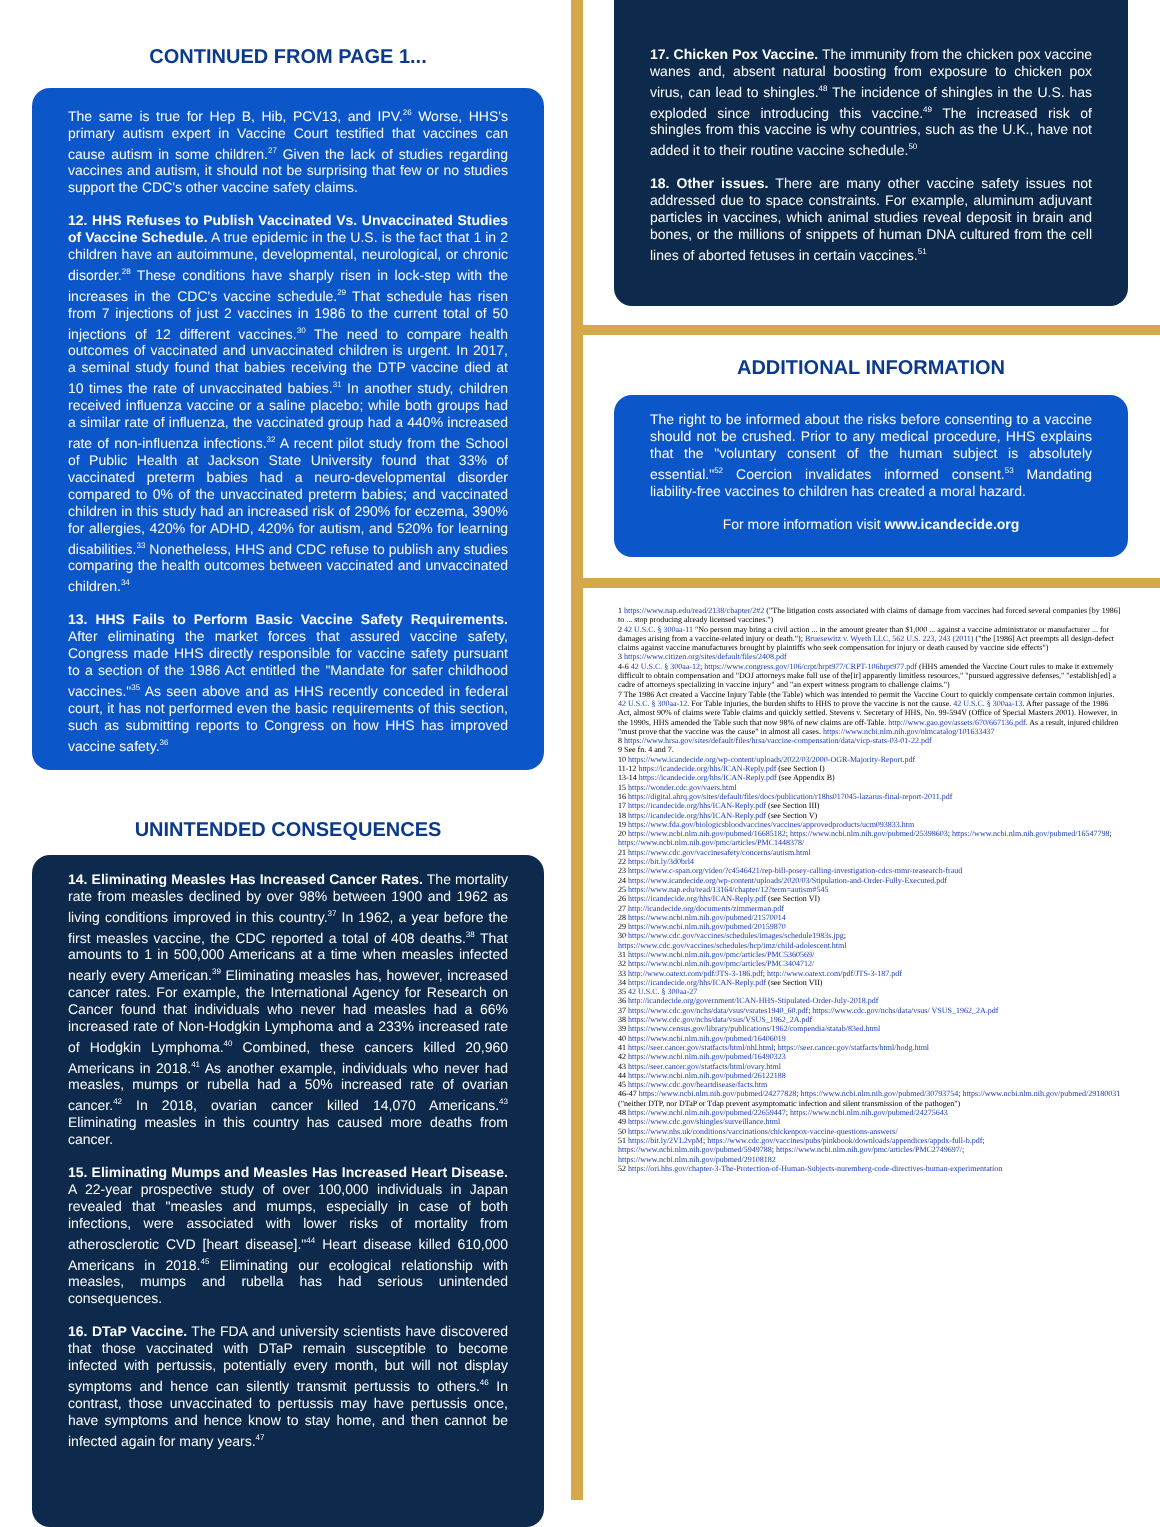CONTINUED FROM PAGE 1...
The same is true for Hep B, Hib, PCV13, and IPV.<sup>26</sup> Worse, HHS's primary autism expert in Vaccine Court testified that vaccines can cause autism in some children.<sup>27</sup> Given the lack of studies regarding vaccines and autism, it should not be surprising that few or no studies support the CDC's other vaccine safety claims.
12. HHS Refuses to Publish Vaccinated Vs. Unvaccinated Studies of Vaccine Schedule. A true epidemic in the U.S. is the fact that 1 in 2 children have an autoimmune, developmental, neurological, or chronic disorder.<sup>28</sup> These conditions have sharply risen in lock-step with the increases in the CDC's vaccine schedule.<sup>29</sup> That schedule has risen from 7 injections of just 2 vaccines in 1986 to the current total of 50 injections of 12 different vaccines.<sup>30</sup> The need to compare health outcomes of vaccinated and unvaccinated children is urgent. In 2017, a seminal study found that babies receiving the DTP vaccine died at 10 times the rate of unvaccinated babies.<sup>31</sup> In another study, children received influenza vaccine or a saline placebo; while both groups had a similar rate of influenza, the vaccinated group had a 440% increased rate of non-influenza infections.<sup>32</sup> A recent pilot study from the School of Public Health at Jackson State University found that 33% of vaccinated preterm babies had a neuro-developmental disorder compared to 0% of the unvaccinated preterm babies; and vaccinated children in this study had an increased risk of 290% for eczema, 390% for allergies, 420% for ADHD, 420% for autism, and 520% for learning disabilities.<sup>33</sup> Nonetheless, HHS and CDC refuse to publish any studies comparing the health outcomes between vaccinated and unvaccinated children.<sup>34</sup>
13. HHS Fails to Perform Basic Vaccine Safety Requirements. After eliminating the market forces that assured vaccine safety, Congress made HHS directly responsible for vaccine safety pursuant to a section of the 1986 Act entitled the "Mandate for safer childhood vaccines."<sup>35</sup> As seen above and as HHS recently conceded in federal court, it has not performed even the basic requirements of this section, such as submitting reports to Congress on how HHS has improved vaccine safety.<sup>36</sup>
UNINTENDED CONSEQUENCES
14. Eliminating Measles Has Increased Cancer Rates. The mortality rate from measles declined by over 98% between 1900 and 1962 as living conditions improved in this country.<sup>37</sup> In 1962, a year before the first measles vaccine, the CDC reported a total of 408 deaths.<sup>38</sup> That amounts to 1 in 500,000 Americans at a time when measles infected nearly every American.<sup>39</sup> Eliminating measles has, however, increased cancer rates. For example, the International Agency for Research on Cancer found that individuals who never had measles had a 66% increased rate of Non-Hodgkin Lymphoma and a 233% increased rate of Hodgkin Lymphoma.<sup>40</sup> Combined, these cancers killed 20,960 Americans in 2018.<sup>41</sup> As another example, individuals who never had measles, mumps or rubella had a 50% increased rate of ovarian cancer.<sup>42</sup> In 2018, ovarian cancer killed 14,070 Americans.<sup>43</sup> Eliminating measles in this country has caused more deaths from cancer.
15. Eliminating Mumps and Measles Has Increased Heart Disease. A 22-year prospective study of over 100,000 individuals in Japan revealed that "measles and mumps, especially in case of both infections, were associated with lower risks of mortality from atherosclerotic CVD [heart disease]."<sup>44</sup> Heart disease killed 610,000 Americans in 2018.<sup>45</sup> Eliminating our ecological relationship with measles, mumps and rubella has had serious unintended consequences.
16. DTaP Vaccine. The FDA and university scientists have discovered that those vaccinated with DTaP remain susceptible to become infected with pertussis, potentially every month, but will not display symptoms and hence can silently transmit pertussis to others.<sup>46</sup> In contrast, those unvaccinated to pertussis may have pertussis once, have symptoms and hence know to stay home, and then cannot be infected again for many years.<sup>47</sup>
17. Chicken Pox Vaccine. The immunity from the chicken pox vaccine wanes and, absent natural boosting from exposure to chicken pox virus, can lead to shingles.<sup>48</sup> The incidence of shingles in the U.S. has exploded since introducing this vaccine.<sup>49</sup> The increased risk of shingles from this vaccine is why countries, such as the U.K., have not added it to their routine vaccine schedule.<sup>50</sup>
18. Other issues. There are many other vaccine safety issues not addressed due to space constraints. For example, aluminum adjuvant particles in vaccines, which animal studies reveal deposit in brain and bones, or the millions of snippets of human DNA cultured from the cell lines of aborted fetuses in certain vaccines.<sup>51</sup>
ADDITIONAL INFORMATION
The right to be informed about the risks before consenting to a vaccine should not be crushed. Prior to any medical procedure, HHS explains that the "voluntary consent of the human subject is absolutely essential."<sup>52</sup> Coercion invalidates informed consent.<sup>53</sup> Mandating liability-free vaccines to children has created a moral hazard.
For more information visit www.icandecide.org
1 https://www.nap.edu/read/2138/chapter/2#2 ("The litigation costs associated with claims of damage from vaccines had forced several companies [by 1986] to ... stop producing already licensed vaccines.")
2 42 U.S.C. § 300aa-11 "No person may bring a civil action ... in the amount greater than $1,000 ... against a vaccine administrator or manufacturer ... for damages arising from a vaccine-related injury or death."); Bruesewitz v. Wyeth LLC, 562 U.S. 223, 243 (2011) ("the [1986] Act preempts all design-defect claims against vaccine manufacturers brought by plaintiffs who seek compensation for injury or death caused by vaccine side effects")
3 https://www.citizen.org/sites/default/files/2408.pdf
4-6 42 U.S.C. § 300aa-12; https://www.congress.gov/106/crpt/hrpt977/CRPT-106hrpt977.pdf (HHS amended the Vaccine Court rules to make it extremely difficult to obtain compensation and "DOJ attorneys make full use of the[ir] apparently limitless resources," "pursued aggressive defenses," "establish[ed] a cadre of attorneys specializing in vaccine injury" and "an expert witness program to challenge claims.")
7 The 1986 Act created a Vaccine Injury Table (the Table) which was intended to permit the Vaccine Court to quickly compensate certain common injuries. 42 U.S.C. § 300aa-12. For Table injuries, the burden shifts to HHS to prove the vaccine is not the cause. 42 U.S.C. § 300aa-13. After passage of the 1986 Act, almost 90% of claims were Table claims and quickly settled. Stevens v. Secretary of HHS, No. 99-594V (Office of Special Masters 2001). However, in the 1990s, HHS amended the Table such that now 98% of new claims are off-Table. http://www.gao.gov/assets/670/667136.pdf. As a result, injured children "must prove that the vaccine was the cause" in almost all cases. https://www.ncbi.nlm.nih.gov/nlmcatalog/101633437
8 https://www.hrsa.gov/sites/default/files/hrsa/vaccine-compensation/data/vicp-stats-03-01-22.pdf
9 See fn. 4 and 7.
10 https://www.icandecide.org/wp-content/uploads/2022/03/2000-OGR-Majority-Report.pdf
11-12 https://icandecide.org/hhs/ICAN-Reply.pdf (see Section I)
13-14 https://icandecide.org/hhs/ICAN-Reply.pdf (see Appendix B)
15 https://wonder.cdc.gov/vaers.html
16 https://digital.ahrq.gov/sites/default/files/docs/publication/r18hs017045-lazarus-final-report-2011.pdf
17 https://icandecide.org/hhs/ICAN-Reply.pdf (see Section III)
18 https://icandecide.org/hhs/ICAN-Reply.pdf (see Section V)
19 https://www.fda.gov/biologicsbloodvaccines/vaccines/approvedproducts/ucm093833.htm
20 https://www.ncbi.nlm.nih.gov/pubmed/16685182; https://www.ncbi.nlm.nih.gov/pubmed/25398603; https://www.ncbi.nlm.nih.gov/pubmed/16547798; https://www.ncbi.nlm.nih.gov/pmc/articles/PMC1448378/
21 https://www.cdc.gov/vaccinesafety/concerns/autism.html
22 https://bit.ly/3d0brl4
23 https://www.c-span.org/video/?c4546421/rep-bill-posey-calling-investigation-cdcs-mmr-reasearch-fraud
24 https://www.icandecide.org/wp-content/uploads/2020/03/Stipulation-and-Order-Fully-Executed.pdf
25 https://www.nap.edu/read/13164/chapter/12?term=autism#545
26 https://icandecide.org/hhs/ICAN-Reply.pdf (see Section VI)
27 http://icandecide.org/documents/zimmerman.pdf
28 https://www.ncbi.nlm.nih.gov/pubmed/21570014
29 https://www.ncbi.nlm.nih.gov/pubmed/20159870
30 https://www.cdc.gov/vaccines/schedules/images/schedule1983s.jpg;
https://www.cdc.gov/vaccines/schedules/hcp/imz/child-adolescent.html
31 https://www.ncbi.nlm.nih.gov/pmc/articles/PMC5360569/
32 https://www.ncbi.nlm.nih.gov/pmc/articles/PMC3404712/
33 http://www.oatext.com/pdf/JTS-3-186.pdf; http://www.oatext.com/pdf/JTS-3-187.pdf
34 https://icandecide.org/hhs/ICAN-Reply.pdf (see Section VII)
35 42 U.S.C. § 300aa-27
36 http://icandecide.org/government/ICAN-HHS-Stipulated-Order-July-2018.pdf
37 https://www.cdc.gov/nchs/data/vsus/vsrates1940_60.pdf; https://www.cdc.gov/nchs/data/vsus/ VSUS_1962_2A.pdf
38 https://www.cdc.gov/nchs/data/vsus/VSUS_1962_2A.pdf
39 https://www.census.gov/library/publications/1962/compendia/statab/83ed.html
40 https://www.ncbi.nlm.nih.gov/pubmed/16406019
41 https://seer.cancer.gov/statfacts/html/nhl.html; https://seer.cancer.gov/statfacts/html/hodg.html
42 https://www.ncbi.nlm.nih.gov/pubmed/16490323
43 https://seer.cancer.gov/statfacts/html/ovary.html
44 https://www.ncbi.nlm.nih.gov/pubmed/26122188
45 https://www.cdc.gov/heartdisease/facts.htm
46-47 https://www.ncbi.nlm.nih.gov/pubmed/24277828; https://www.ncbi.nlm.nih.gov/pubmed/30793754; https://www.ncbi.nlm.nih.gov/pubmed/29180031 ("neither DTP, nor DTaP or Tdap prevent asymptomatic infection and silent transmission of the pathogen")
48 https://www.ncbi.nlm.nih.gov/pubmed/22659447; https://www.ncbi.nlm.nih.gov/pubmed/24275643
49 https://www.cdc.gov/shingles/surveillance.html
50 https://www.nhs.uk/conditions/vaccinations/chickenpox-vaccine-questions-answers/
51 https://bit.ly/2VL2vpM; https://www.cdc.gov/vaccines/pubs/pinkbook/downloads/appendices/appdx-full-b.pdf; https://www.ncbi.nlm.nih.gov/pubmed/5949788; https://www.ncbi.nlm.nih.gov/pmc/articles/PMC2749697/; https://www.ncbi.nlm.nih.gov/pubmed/29108182
52 https://ori.hhs.gov/chapter-3-The-Protection-of-Human-Subjects-nuremberg-code-directives-human-experimentation